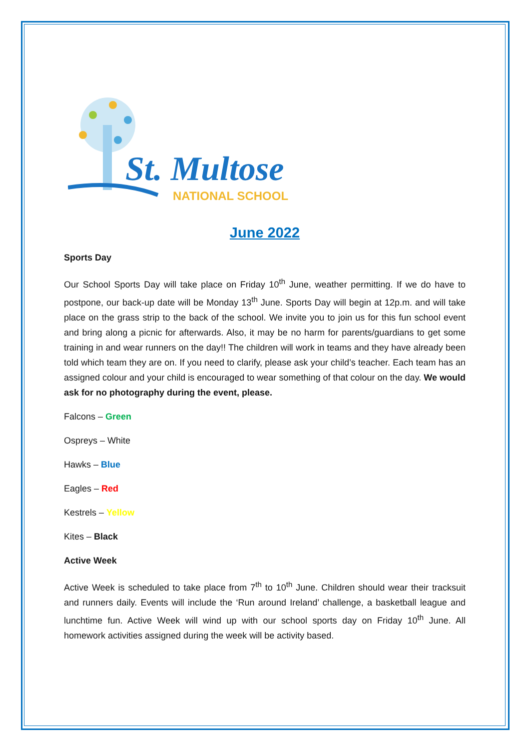St. Multose
NATIONAL SCHOOL
June 2022
Sports Day
Our School Sports Day will take place on Friday 10<sup>th</sup> June, weather permitting. If we do have to postpone, our back-up date will be Monday 13<sup>th</sup> June. Sports Day will begin at 12p.m. and will take place on the grass strip to the back of the school. We invite you to join us for this fun school event and bring along a picnic for afterwards. Also, it may be no harm for parents/guardians to get some training in and wear runners on the day!! The children will work in teams and they have already been told which team they are on. If you need to clarify, please ask your child’s teacher. Each team has an assigned colour and your child is encouraged to wear something of that colour on the day. We would ask for no photography during the event, please.
Falcons – Green
Ospreys – White
Hawks – Blue
Eagles – Red
Kestrels – Yellow
Kites – Black
Active Week
Active Week is scheduled to take place from 7<sup>th</sup> to 10<sup>th</sup> June. Children should wear their tracksuit and runners daily. Events will include the ‘Run around Ireland’ challenge, a basketball league and lunchtime fun. Active Week will wind up with our school sports day on Friday 10<sup>th</sup> June. All homework activities assigned during the week will be activity based.